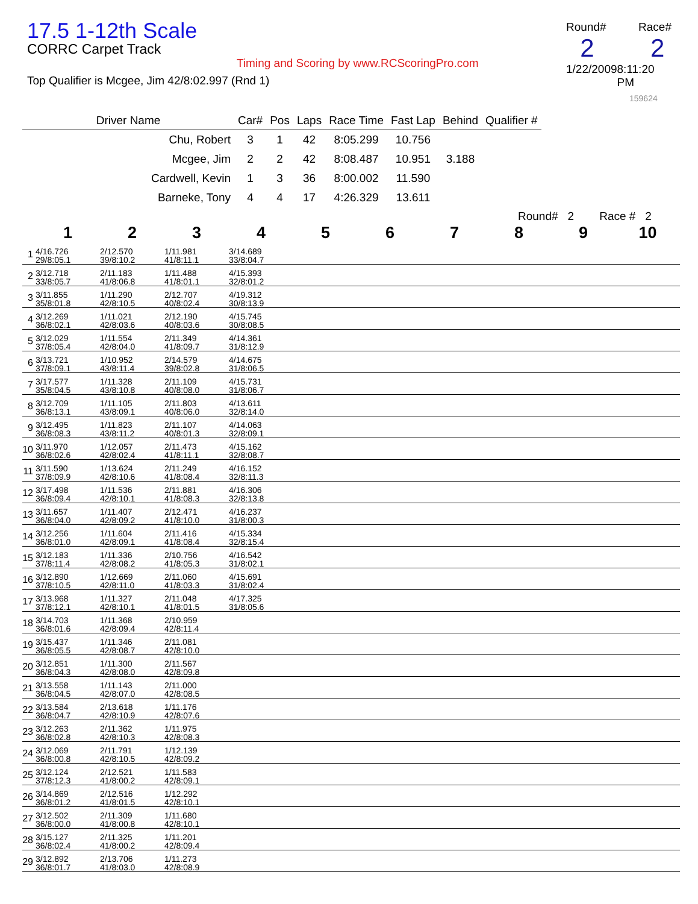17.5 1-12th Scale
CORRC Carpet Track
Timing and Scoring by www.RCScoringPro.com
Top Qualifier is Mcgee, Jim 42/8:02.997 (Rnd 1)
Round# Race#
2 2
1/22/2009 8:11:20 PM
159624
| Driver Name | Car# | Pos | Laps | Race Time | Fast Lap | Behind | Qualifier # |
| --- | --- | --- | --- | --- | --- | --- | --- |
| Chu, Robert | 3 | 1 | 42 | 8:05.299 | 10.756 | | |
| Mcgee, Jim | 2 | 2 | 42 | 8:08.487 | 10.951 | 3.188 | |
| Cardwell, Kevin | 1 | 3 | 36 | 8:00.002 | 11.590 | | |
| Barneke, Tony | 4 | 4 | 17 | 4:26.329 | 13.611 | | |
Round# 2 Race # 2
| | 1 | 2 | 3 | 4 | 5 | 6 | 7 | 8 | 9 | 10 |
| --- | --- | --- | --- | --- | --- | --- | --- | --- | --- | --- |
| 1 | 4/16.726 29/8:05.1 | 2/12.570 39/8:10.2 | 1/11.981 41/8:11.1 | 3/14.689 33/8:04.7 | | | | | | |
| 2 | 3/12.718 33/8:05.7 | 2/11.183 41/8:06.8 | 1/11.488 41/8:01.1 | 4/15.393 32/8:01.2 | | | | | | |
| 3 | 3/11.855 35/8:01.8 | 1/11.290 42/8:10.5 | 2/12.707 40/8:02.4 | 4/19.312 30/8:13.9 | | | | | | |
| 4 | 3/12.269 36/8:02.1 | 1/11.021 42/8:03.6 | 2/12.190 40/8:03.6 | 4/15.745 30/8:08.5 | | | | | | |
| 5 | 3/12.029 37/8:05.4 | 1/11.554 42/8:04.0 | 2/11.349 41/8:09.7 | 4/14.361 31/8:12.9 | | | | | | |
| 6 | 3/13.721 37/8:09.1 | 1/10.952 43/8:11.4 | 2/14.579 39/8:02.8 | 4/14.675 31/8:06.5 | | | | | | |
| 7 | 3/17.577 35/8:04.5 | 1/11.328 43/8:10.8 | 2/11.109 40/8:08.0 | 4/15.731 31/8:06.7 | | | | | | |
| 8 | 3/12.709 36/8:13.1 | 1/11.105 43/8:09.1 | 2/11.803 40/8:06.0 | 4/13.611 32/8:14.0 | | | | | | |
| 9 | 3/12.495 36/8:08.3 | 1/11.823 43/8:11.2 | 2/11.107 40/8:01.3 | 4/14.063 32/8:09.1 | | | | | | |
| 10 | 3/11.970 36/8:02.6 | 1/12.057 42/8:02.4 | 2/11.473 41/8:11.1 | 4/15.162 32/8:08.7 | | | | | | |
| 11 | 3/11.590 37/8:09.9 | 1/13.624 42/8:10.6 | 2/11.249 41/8:08.4 | 4/16.152 32/8:11.3 | | | | | | |
| 12 | 3/17.498 36/8:09.4 | 1/11.536 42/8:10.1 | 2/11.881 41/8:08.3 | 4/16.306 32/8:13.8 | | | | | | |
| 13 | 3/11.657 36/8:04.0 | 1/11.407 42/8:09.2 | 2/12.471 41/8:10.0 | 4/16.237 31/8:00.3 | | | | | | |
| 14 | 3/12.256 36/8:01.0 | 1/11.604 42/8:09.1 | 2/11.416 41/8:08.4 | 4/15.334 32/8:15.4 | | | | | | |
| 15 | 3/12.183 37/8:11.4 | 1/11.336 42/8:08.2 | 2/10.756 41/8:05.3 | 4/16.542 31/8:02.1 | | | | | | |
| 16 | 3/12.890 37/8:10.5 | 1/12.669 42/8:11.0 | 2/11.060 41/8:03.3 | 4/15.691 31/8:02.4 | | | | | | |
| 17 | 3/13.968 37/8:12.1 | 1/11.327 42/8:10.1 | 2/11.048 41/8:01.5 | 4/17.325 31/8:05.6 | | | | | | |
| 18 | 3/14.703 36/8:01.6 | 1/11.368 42/8:09.4 | 2/10.959 42/8:11.4 | | | | | | | |
| 19 | 3/15.437 36/8:05.5 | 1/11.346 42/8:08.7 | 2/11.081 42/8:10.0 | | | | | | | |
| 20 | 3/12.851 36/8:04.3 | 1/11.300 42/8:08.0 | 2/11.567 42/8:09.8 | | | | | | | |
| 21 | 3/13.558 36/8:04.5 | 1/11.143 42/8:07.0 | 2/11.000 42/8:08.5 | | | | | | | |
| 22 | 3/13.584 36/8:04.7 | 2/13.618 42/8:10.9 | 1/11.176 42/8:07.6 | | | | | | | |
| 23 | 3/12.263 36/8:02.8 | 2/11.362 42/8:10.3 | 1/11.975 42/8:08.3 | | | | | | | |
| 24 | 3/12.069 36/8:00.8 | 2/11.791 42/8:10.5 | 1/12.139 42/8:09.2 | | | | | | | |
| 25 | 3/12.124 37/8:12.3 | 2/12.521 41/8:00.2 | 1/11.583 42/8:09.1 | | | | | | | |
| 26 | 3/14.869 36/8:01.2 | 2/12.516 41/8:01.5 | 1/12.292 42/8:10.1 | | | | | | | |
| 27 | 3/12.502 36/8:00.0 | 2/11.309 41/8:00.8 | 1/11.680 42/8:10.1 | | | | | | | |
| 28 | 3/15.127 36/8:02.4 | 2/11.325 41/8:00.2 | 1/11.201 42/8:09.4 | | | | | | | |
| 29 | 3/12.892 36/8:01.7 | 2/13.706 41/8:03.0 | 1/11.273 42/8:08.9 | | | | | | | |